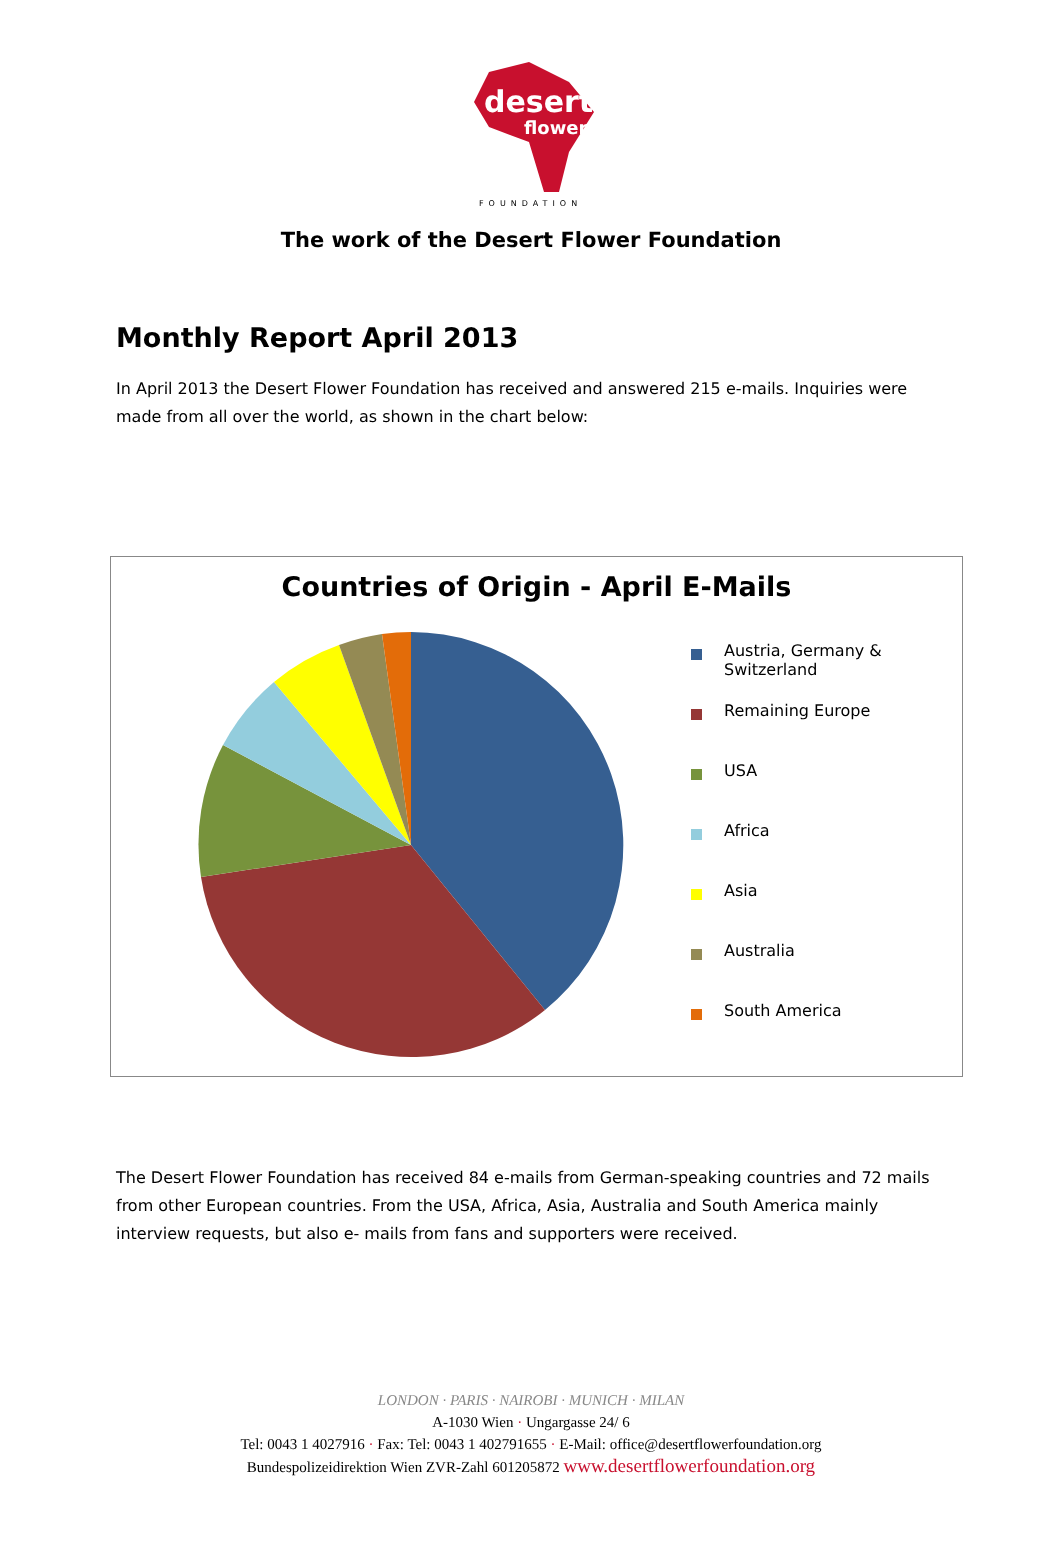desert
flower
FOUNDATION
The work of the Desert Flower Foundation
Monthly Report April 2013
In April 2013 the Desert Flower Foundation has received and answered 215 e-mails. Inquiries were made from all over the world, as shown in the chart below:
Countries of Origin - April E-Mails
Austria, Germany &
Switzerland
Remaining Europe
USA
Africa
Asia
Australia
South America
The Desert Flower Foundation has received 84 e-mails from German-speaking countries and 72 mails from other European countries. From the USA, Africa, Asia, Australia and South America mainly interview requests, but also e- mails from fans and supporters were received.
LONDON · PARIS · NAIROBI · MUNICH · MILAN
A-1030 Wien · Ungargasse 24/ 6
Tel: 0043 1 4027916 · Fax: Tel: 0043 1 402791655 · E-Mail: office@desertflowerfoundation.org
Bundespolizeidirektion Wien ZVR-Zahl 601205872 www.desertflowerfoundation.org